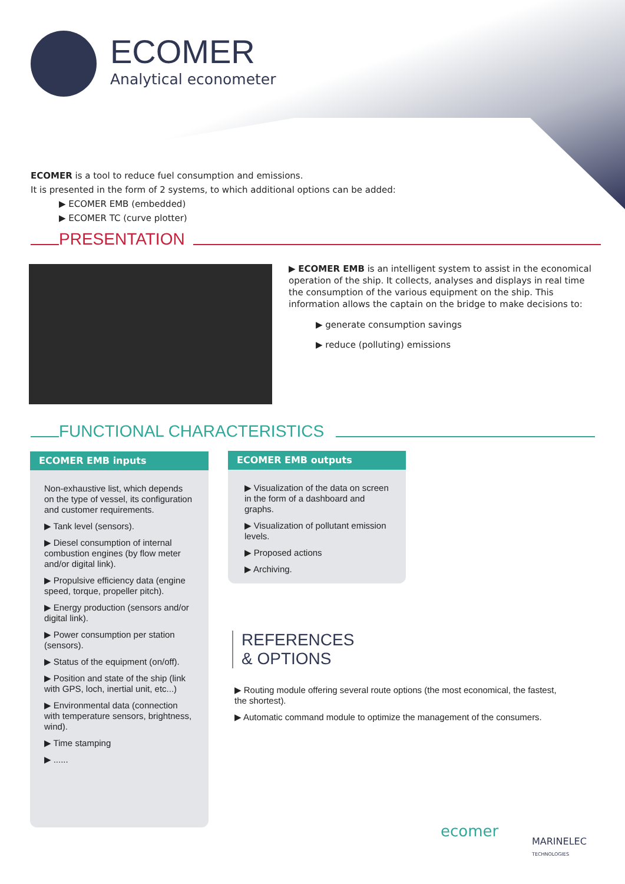ECOMER
Analytical econometer
ECOMER is a tool to reduce fuel consumption and emissions.
It is presented in the form of 2 systems, to which additional options can be added:
▶ ECOMER EMB (embedded)
▶ ECOMER TC (curve plotter)
PRESENTATION
▶ ECOMER EMB is an intelligent system to assist in the economical operation of the ship. It collects, analyses and displays in real time the consumption of the various equipment on the ship. This information allows the captain on the bridge to make decisions to:
▶ generate consumption savings
▶ reduce (polluting) emissions
FUNCTIONAL CHARACTERISTICS
ECOMER EMB inputs
Non-exhaustive list, which depends on the type of vessel, its configuration and customer requirements.
▶ Tank level (sensors).
▶ Diesel consumption of internal combustion engines (by flow meter and/or digital link).
▶ Propulsive efficiency data (engine speed, torque, propeller pitch).
▶ Energy production (sensors and/or digital link).
▶ Power consumption per station (sensors).
▶ Status of the equipment (on/off).
▶ Position and state of the ship (link with GPS, loch, inertial unit, etc...)
▶ Environmental data (connection with temperature sensors, brightness, wind).
▶ Time stamping
▶ ......
ECOMER EMB outputs
▶ Visualization of the data on screen in the form of a dashboard and graphs.
▶ Visualization of pollutant emission levels.
▶ Proposed actions
▶ Archiving.
REFERENCES
& OPTIONS
▶ Routing module offering several route options (the most economical, the fastest, the shortest).
▶ Automatic command module to optimize the management of the consumers.
ecomer
MARINELEC
TECHNOLOGIES